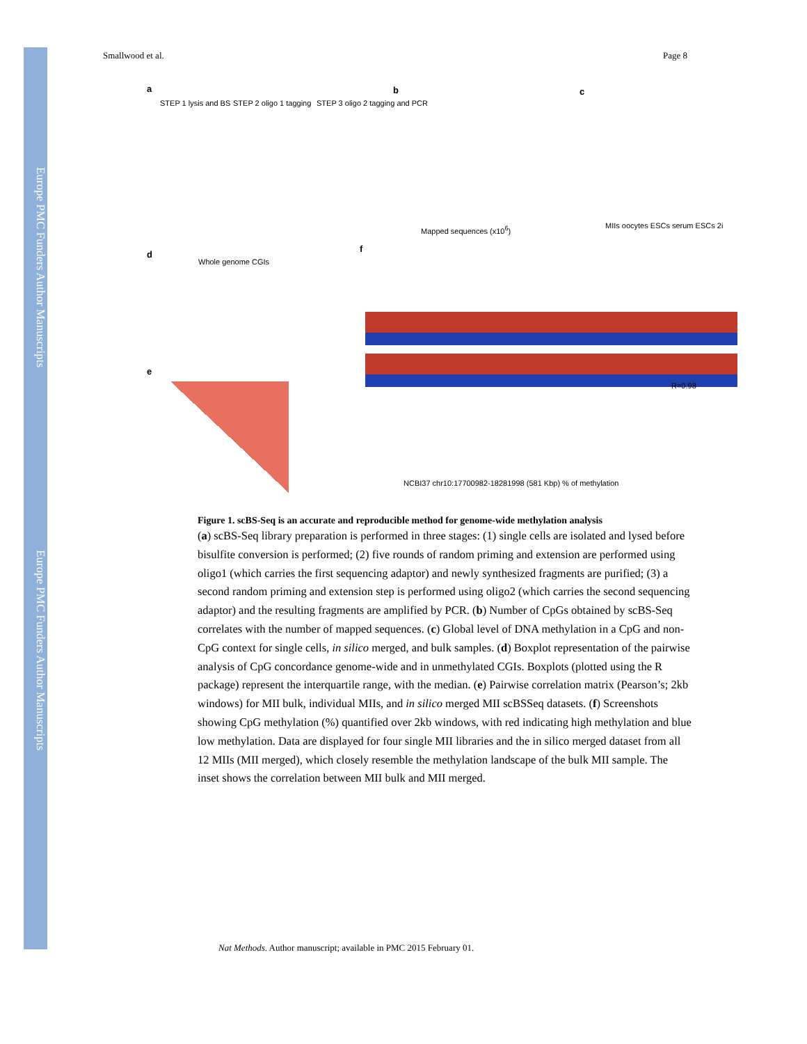Europe PMC Funders Author Manuscripts
Europe PMC Funders Author Manuscripts
Smallwood et al. Page 8
a b c
d
f
e
STEP 1 lysis and BS STEP 2 oligo 1 tagging STEP 3 oligo 2 tagging and PCR
Mapped sequences (x10<sup>6</sup>)
MIIs oocytes ESCs serum ESCs 2i
Whole genome CGIs
NCBI37 chr10:17700982-18281998 (581 Kbp) % of methylation
R=0.98
Figure 1. scBS-Seq is an accurate and reproducible method for genome-wide methylation analysis
(a) scBS-Seq library preparation is performed in three stages: (1) single cells are isolated and lysed before bisulfite conversion is performed; (2) five rounds of random priming and extension are performed using oligo1 (which carries the first sequencing adaptor) and newly synthesized fragments are purified; (3) a second random priming and extension step is performed using oligo2 (which carries the second sequencing adaptor) and the resulting fragments are amplified by PCR. (b) Number of CpGs obtained by scBS-Seq correlates with the number of mapped sequences. (c) Global level of DNA methylation in a CpG and non-CpG context for single cells, in silico merged, and bulk samples. (d) Boxplot representation of the pairwise analysis of CpG concordance genome-wide and in unmethylated CGIs. Boxplots (plotted using the R package) represent the interquartile range, with the median. (e) Pairwise correlation matrix (Pearson’s; 2kb windows) for MII bulk, individual MIIs, and in silico merged MII scBSSeq datasets. (f) Screenshots showing CpG methylation (%) quantified over 2kb windows, with red indicating high methylation and blue low methylation. Data are displayed for four single MII libraries and the in silico merged dataset from all 12 MIIs (MII merged), which closely resemble the methylation landscape of the bulk MII sample. The inset shows the correlation between MII bulk and MII merged.
Nat Methods. Author manuscript; available in PMC 2015 February 01.